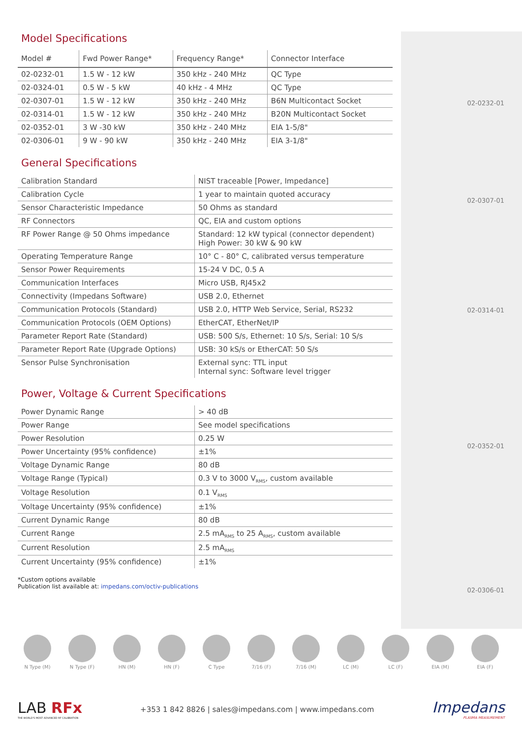02-0232-01
02-0307-01
02-0314-01
02-0352-01
02-0306-01
Model Specifications
| Model # | Fwd Power Range* | Frequency Range* | Connector Interface |
| --- | --- | --- | --- |
| 02-0232-01 | 1.5 W - 12 kW | 350 kHz - 240 MHz | QC Type |
| 02-0324-01 | 0.5 W - 5 kW | 40 kHz - 4 MHz | QC Type |
| 02-0307-01 | 1.5 W - 12 kW | 350 kHz - 240 MHz | B6N Multicontact Socket |
| 02-0314-01 | 1.5 W - 12 kW | 350 kHz - 240 MHz | B20N Multicontact Socket |
| 02-0352-01 | 3 W -30 kW | 350 kHz - 240 MHz | EIA 1-5/8" |
| 02-0306-01 | 9 W - 90 kW | 350 kHz - 240 MHz | EIA 3-1/8" |
General Specifications
| Calibration Standard | NIST traceable [Power, Impedance] |
| Calibration Cycle | 1 year to maintain quoted accuracy |
| Sensor Characteristic Impedance | 50 Ohms as standard |
| RF Connectors | QC, EIA and custom options |
| RF Power Range @ 50 Ohms impedance | Standard: 12 kW typical (connector dependent) High Power: 30 kW & 90 kW |
| Operating Temperature Range | 10° C - 80° C, calibrated versus temperature |
| Sensor Power Requirements | 15-24 V DC, 0.5 A |
| Communication Interfaces | Micro USB, RJ45x2 |
| Connectivity (Impedans Software) | USB 2.0, Ethernet |
| Communication Protocols (Standard) | USB 2.0, HTTP Web Service, Serial, RS232 |
| Communication Protocols (OEM Options) | EtherCAT, EtherNet/IP |
| Parameter Report Rate (Standard) | USB: 500 S/s, Ethernet: 10 S/s, Serial: 10 S/s |
| Parameter Report Rate (Upgrade Options) | USB: 30 kS/s or EtherCAT: 50 S/s |
| Sensor Pulse Synchronisation | External sync: TTL input Internal sync: Software level trigger |
Power, Voltage & Current Specifications
| Power Dynamic Range | > 40 dB |
| Power Range | See model specifications |
| Power Resolution | 0.25 W |
| Power Uncertainty (95% confidence) | ±1% |
| Voltage Dynamic Range | 80 dB |
| Voltage Range (Typical) | 0.3 V to 3000 V<sub>RMS</sub>, custom available |
| Voltage Resolution | 0.1 V<sub>RMS</sub> |
| Voltage Uncertainty (95% confidence) | ±1% |
| Current Dynamic Range | 80 dB |
| Current Range | 2.5 mA<sub>RMS</sub> to 25 A<sub>RMS</sub>, custom available |
| Current Resolution | 2.5 mA<sub>RMS</sub> |
| Current Uncertainty (95% confidence) | ±1% |
*Custom options available
Publication list available at: impedans.com/octiv-publications
N Type (M) N Type (F) HN (M) HN (F) C Type 7/16 (F) 7/16 (M) LC (M) LC (F) EIA (M) EIA (F)
LAB RFx
THE WORLD'S MOST ADVANCED RF CALIBRATION
+353 1 842 8826 | sales@impedans.com | www.impedans.com
Impedans
PLASMA MEASUREMENT